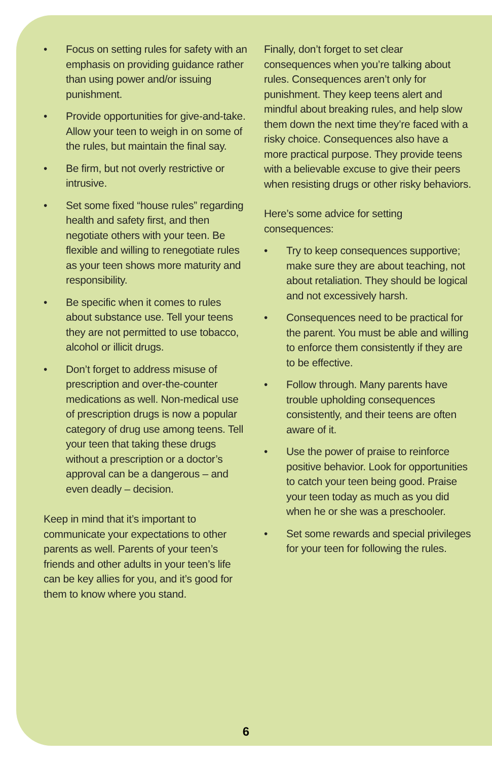• Focus on setting rules for safety with an emphasis on providing guidance rather than using power and/or issuing punishment.
• Provide opportunities for give-and-take. Allow your teen to weigh in on some of the rules, but maintain the final say.
• Be firm, but not overly restrictive or intrusive.
• Set some fixed “house rules” regarding health and safety first, and then negotiate others with your teen. Be flexible and willing to renegotiate rules as your teen shows more maturity and responsibility.
• Be specific when it comes to rules about substance use. Tell your teens they are not permitted to use tobacco, alcohol or illicit drugs.
• Don’t forget to address misuse of prescription and over-the-counter medications as well. Non-medical use of prescription drugs is now a popular category of drug use among teens. Tell your teen that taking these drugs without a prescription or a doctor’s approval can be a dangerous – and even deadly – decision.
Keep in mind that it’s important to communicate your expectations to other parents as well. Parents of your teen’s friends and other adults in your teen’s life can be key allies for you, and it’s good for them to know where you stand.
Finally, don’t forget to set clear consequences when you’re talking about rules. Consequences aren’t only for punishment. They keep teens alert and mindful about breaking rules, and help slow them down the next time they’re faced with a risky choice. Consequences also have a more practical purpose. They provide teens with a believable excuse to give their peers when resisting drugs or other risky behaviors.
Here’s some advice for setting consequences:
• Try to keep consequences supportive; make sure they are about teaching, not about retaliation. They should be logical and not excessively harsh.
• Consequences need to be practical for the parent. You must be able and willing to enforce them consistently if they are to be effective.
• Follow through. Many parents have trouble upholding consequences consistently, and their teens are often aware of it.
• Use the power of praise to reinforce positive behavior. Look for opportunities to catch your teen being good. Praise your teen today as much as you did when he or she was a preschooler.
• Set some rewards and special privileges for your teen for following the rules.
6